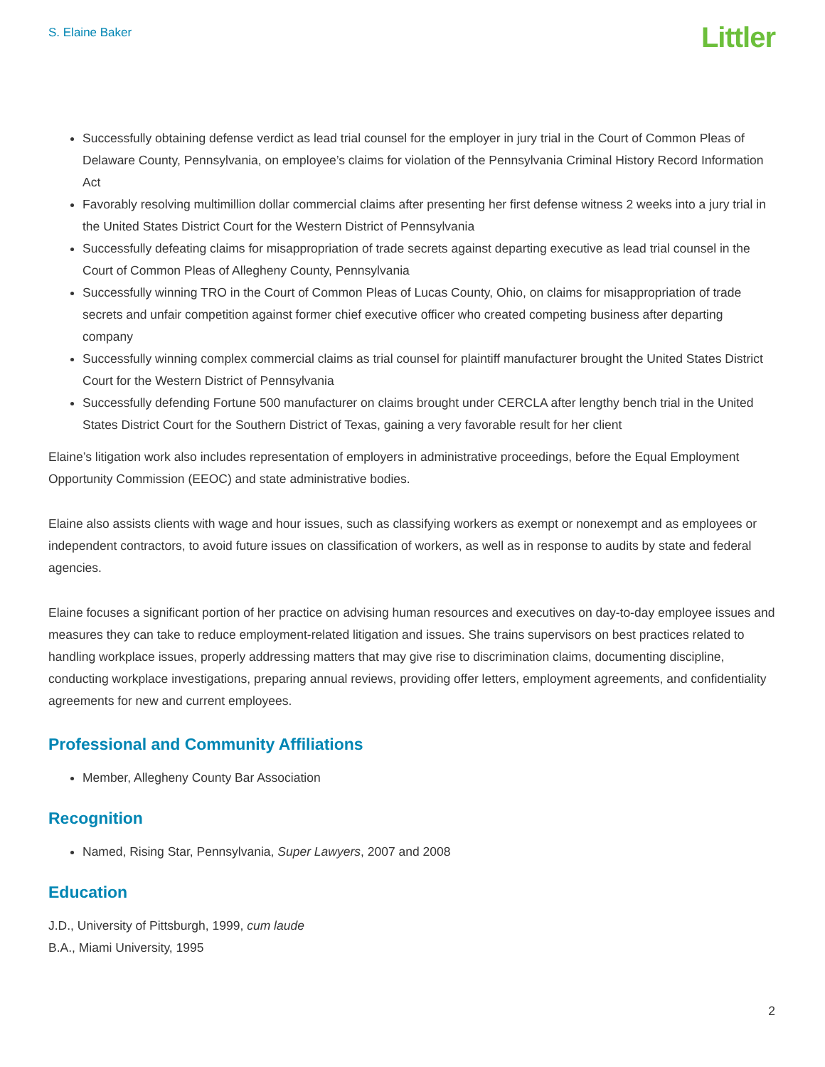S. Elaine Baker
Littler
Successfully obtaining defense verdict as lead trial counsel for the employer in jury trial in the Court of Common Pleas of Delaware County, Pennsylvania, on employee’s claims for violation of the Pennsylvania Criminal History Record Information Act
Favorably resolving multimillion dollar commercial claims after presenting her first defense witness 2 weeks into a jury trial in the United States District Court for the Western District of Pennsylvania
Successfully defeating claims for misappropriation of trade secrets against departing executive as lead trial counsel in the Court of Common Pleas of Allegheny County, Pennsylvania
Successfully winning TRO in the Court of Common Pleas of Lucas County, Ohio, on claims for misappropriation of trade secrets and unfair competition against former chief executive officer who created competing business after departing company
Successfully winning complex commercial claims as trial counsel for plaintiff manufacturer brought the United States District Court for the Western District of Pennsylvania
Successfully defending Fortune 500 manufacturer on claims brought under CERCLA after lengthy bench trial in the United States District Court for the Southern District of Texas, gaining a very favorable result for her client
Elaine’s litigation work also includes representation of employers in administrative proceedings, before the Equal Employment Opportunity Commission (EEOC) and state administrative bodies.
Elaine also assists clients with wage and hour issues, such as classifying workers as exempt or nonexempt and as employees or independent contractors, to avoid future issues on classification of workers, as well as in response to audits by state and federal agencies.
Elaine focuses a significant portion of her practice on advising human resources and executives on day-to-day employee issues and measures they can take to reduce employment-related litigation and issues. She trains supervisors on best practices related to handling workplace issues, properly addressing matters that may give rise to discrimination claims, documenting discipline, conducting workplace investigations, preparing annual reviews, providing offer letters, employment agreements, and confidentiality agreements for new and current employees.
Professional and Community Affiliations
Member, Allegheny County Bar Association
Recognition
Named, Rising Star, Pennsylvania, Super Lawyers, 2007 and 2008
Education
J.D., University of Pittsburgh, 1999, cum laude
B.A., Miami University, 1995
2